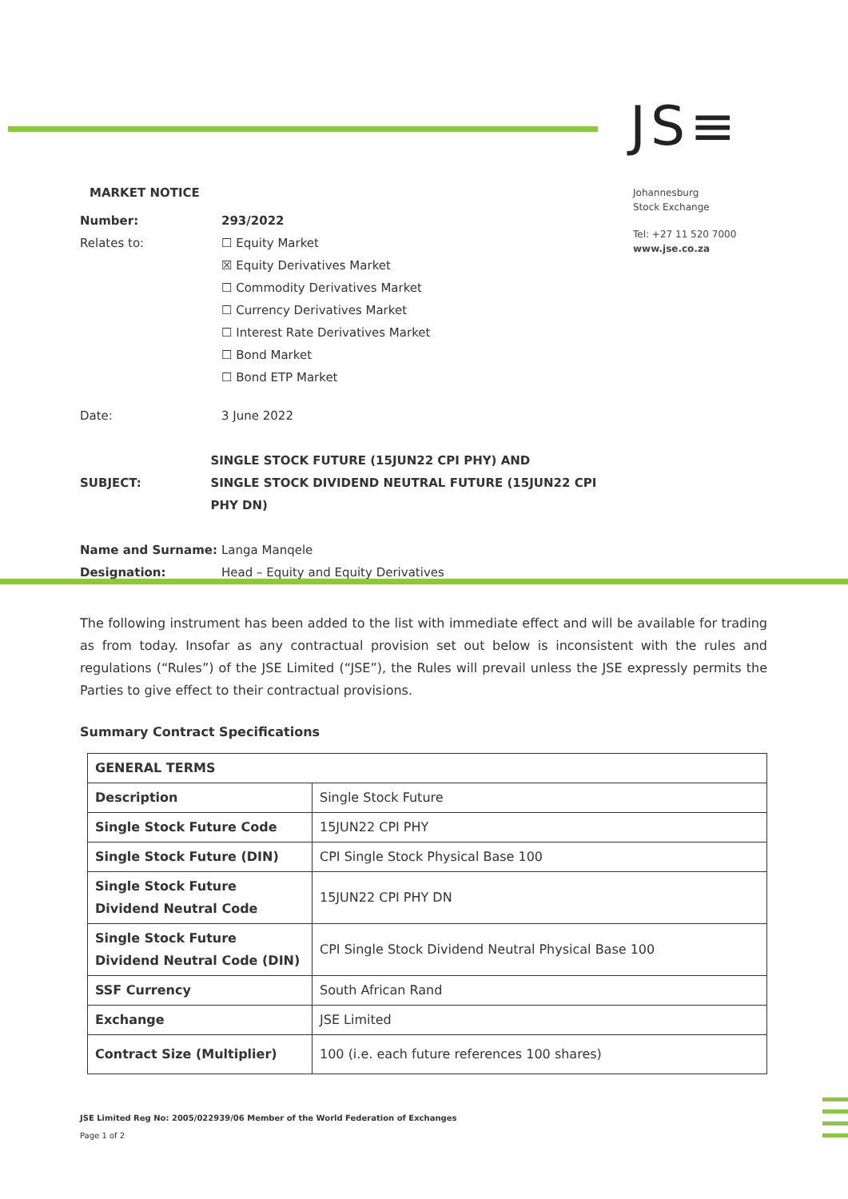JS≡
Johannesburg
Stock Exchange
Tel: +27 11 520 7000
www.jse.co.za
MARKET NOTICE
Number: 293/2022
Relates to: ☐ Equity Market
☒ Equity Derivatives Market
☐ Commodity Derivatives Market
☐ Currency Derivatives Market
☐ Interest Rate Derivatives Market
☐ Bond Market
☐ Bond ETP Market
Date: 3 June 2022
SUBJECT:
SINGLE STOCK FUTURE (15JUN22 CPI PHY) AND
SINGLE STOCK DIVIDEND NEUTRAL FUTURE (15JUN22 CPI PHY DN)
Name and Surname: Langa Manqele
Designation: Head – Equity and Equity Derivatives
The following instrument has been added to the list with immediate effect and will be available for trading as from today. Insofar as any contractual provision set out below is inconsistent with the rules and regulations (“Rules”) of the JSE Limited (“JSE”), the Rules will prevail unless the JSE expressly permits the Parties to give effect to their contractual provisions.
Summary Contract Specifications
| GENERAL TERMS | |
| Description | Single Stock Future |
| Single Stock Future Code | 15JUN22 CPI PHY |
| Single Stock Future (DIN) | CPI Single Stock Physical Base 100 |
| Single Stock Future Dividend Neutral Code | 15JUN22 CPI PHY DN |
| Single Stock Future Dividend Neutral Code (DIN) | CPI Single Stock Dividend Neutral Physical Base 100 |
| SSF Currency | South African Rand |
| Exchange | JSE Limited |
| Contract Size (Multiplier) | 100 (i.e. each future references 100 shares) |
JSE Limited Reg No: 2005/022939/06 Member of the World Federation of Exchanges
Page 1 of 2